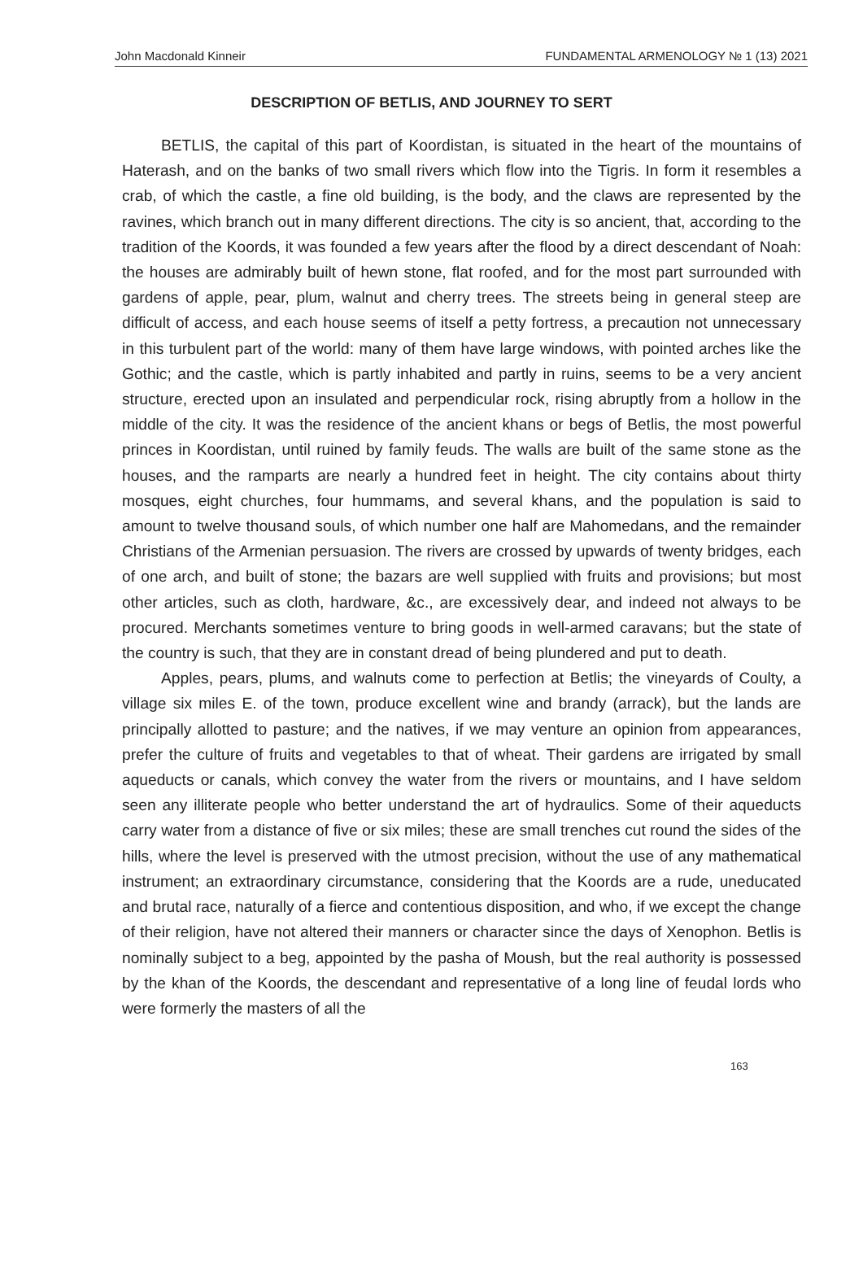John Macdonald Kinneir FUNDAMENTAL ARMENOLOGY № 1 (13) 2021
DESCRIPTION OF BETLIS, AND JOURNEY TO SERT
BETLIS, the capital of this part of Koordistan, is situated in the heart of the mountains of Haterash, and on the banks of two small rivers which flow into the Tigris. In form it resembles a crab, of which the castle, a fine old building, is the body, and the claws are represented by the ravines, which branch out in many different directions. The city is so ancient, that, according to the tradition of the Koords, it was founded a few years after the flood by a direct descendant of Noah: the houses are admirably built of hewn stone, flat roofed, and for the most part surrounded with gardens of apple, pear, plum, walnut and cherry trees. The streets being in general steep are difficult of access, and each house seems of itself a petty fortress, a precaution not unnecessary in this turbulent part of the world: many of them have large windows, with pointed arches like the Gothic; and the castle, which is partly inhabited and partly in ruins, seems to be a very ancient structure, erected upon an insulated and perpendicular rock, rising abruptly from a hollow in the middle of the city. It was the residence of the ancient khans or begs of Betlis, the most powerful princes in Koordistan, until ruined by family feuds. The walls are built of the same stone as the houses, and the ramparts are nearly a hundred feet in height. The city contains about thirty mosques, eight churches, four hummams, and several khans, and the population is said to amount to twelve thousand souls, of which number one half are Mahomedans, and the remainder Christians of the Armenian persuasion. The rivers are crossed by upwards of twenty bridges, each of one arch, and built of stone; the bazars are well supplied with fruits and provisions; but most other articles, such as cloth, hardware, &c., are excessively dear, and indeed not always to be procured. Merchants sometimes venture to bring goods in well-armed caravans; but the state of the country is such, that they are in constant dread of being plundered and put to death.
Apples, pears, plums, and walnuts come to perfection at Betlis; the vineyards of Coulty, a village six miles E. of the town, produce excellent wine and brandy (arrack), but the lands are principally allotted to pasture; and the natives, if we may venture an opinion from appearances, prefer the culture of fruits and vegetables to that of wheat. Their gardens are irrigated by small aqueducts or canals, which convey the water from the rivers or mountains, and I have seldom seen any illiterate people who better understand the art of hydraulics. Some of their aqueducts carry water from a distance of five or six miles; these are small trenches cut round the sides of the hills, where the level is preserved with the utmost precision, without the use of any mathematical instrument; an extraordinary circumstance, considering that the Koords are a rude, uneducated and brutal race, naturally of a fierce and contentious disposition, and who, if we except the change of their religion, have not altered their manners or character since the days of Xenophon. Betlis is nominally subject to a beg, appointed by the pasha of Moush, but the real authority is possessed by the khan of the Koords, the descendant and representative of a long line of feudal lords who were formerly the masters of all the
163